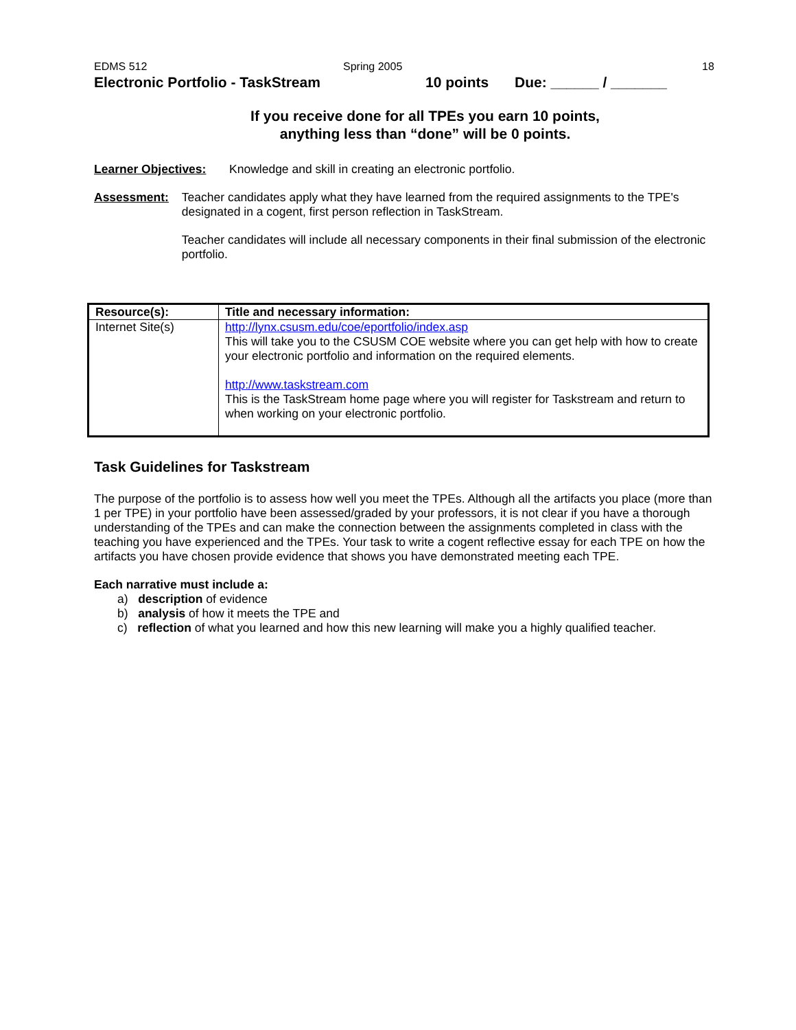EDMS 512 Spring 2005 18
Electronic Portfolio - TaskStream 10 points Due: ______ / _______
If you receive done for all TPEs you earn 10 points,
anything less than “done” will be 0 points.
Learner Objectives:
Knowledge and skill in creating an electronic portfolio.
Assessment: Teacher candidates apply what they have learned from the required assignments to the TPE's designated in a cogent, first person reflection in TaskStream.
Teacher candidates will include all necessary components in their final submission of the electronic portfolio.
| Resource(s): | Title and necessary information: |
| --- | --- |
| Internet Site(s) | http://lynx.csusm.edu/coe/eportfolio/index.asp This will take you to the CSUSM COE website where you can get help with how to create your electronic portfolio and information on the required elements. http://www.taskstream.com This is the TaskStream home page where you will register for Taskstream and return to when working on your electronic portfolio. |
Task Guidelines for Taskstream
The purpose of the portfolio is to assess how well you meet the TPEs. Although all the artifacts you place (more than 1 per TPE) in your portfolio have been assessed/graded by your professors, it is not clear if you have a thorough understanding of the TPEs and can make the connection between the assignments completed in class with the teaching you have experienced and the TPEs. Your task to write a cogent reflective essay for each TPE on how the artifacts you have chosen provide evidence that shows you have demonstrated meeting each TPE.
Each narrative must include a:
a) description of evidence
b) analysis of how it meets the TPE and
c) reflection of what you learned and how this new learning will make you a highly qualified teacher.